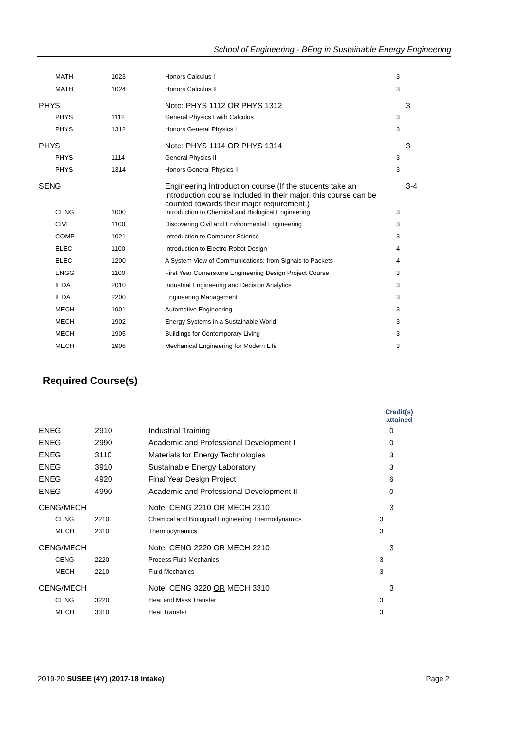School of Engineering - BEng in Sustainable Energy Engineering
| MATH | 1023 | Honors Calculus I | 3 |
| MATH | 1024 | Honors Calculus II | 3 |
| PHYS | | Note: PHYS 1112 OR PHYS 1312 | 3 |
| PHYS | 1112 | General Physics I with Calculus | 3 |
| PHYS | 1312 | Honors General Physics I | 3 |
| PHYS | | Note: PHYS 1114 OR PHYS 1314 | 3 |
| PHYS | 1114 | General Physics II | 3 |
| PHYS | 1314 | Honors General Physics II | 3 |
| SENG | | Engineering Introduction course (If the students take an introduction course included in their major, this course can be counted towards their major requirement.) | 3-4 |
| CENG | 1000 | Introduction to Chemical and Biological Engineering | 3 |
| CIVL | 1100 | Discovering Civil and Environmental Engineering | 3 |
| COMP | 1021 | Introduction to Computer Science | 3 |
| ELEC | 1100 | Introduction to Electro-Robot Design | 4 |
| ELEC | 1200 | A System View of Communications: from Signals to Packets | 4 |
| ENGG | 1100 | First Year Cornerstone Engineering Design Project Course | 3 |
| IEDA | 2010 | Industrial Engineering and Decision Analytics | 3 |
| IEDA | 2200 | Engineering Management | 3 |
| MECH | 1901 | Automotive Engineering | 3 |
| MECH | 1902 | Energy Systems in a Sustainable World | 3 |
| MECH | 1905 | Buildings for Contemporary Living | 3 |
| MECH | 1906 | Mechanical Engineering for Modern Life | 3 |
Required Course(s)
| | | | Credit(s) attained |
| ENEG | 2910 | Industrial Training | 0 |
| ENEG | 2990 | Academic and Professional Development I | 0 |
| ENEG | 3110 | Materials for Energy Technologies | 3 |
| ENEG | 3910 | Sustainable Energy Laboratory | 3 |
| ENEG | 4920 | Final Year Design Project | 6 |
| ENEG | 4990 | Academic and Professional Development II | 0 |
| CENG/MECH | | Note: CENG 2210 OR MECH 2310 | 3 |
| CENG | 2210 | Chemical and Biological Engineering Thermodynamics | 3 |
| MECH | 2310 | Thermodynamics | 3 |
| CENG/MECH | | Note: CENG 2220 OR MECH 2210 | 3 |
| CENG | 2220 | Process Fluid Mechanics | 3 |
| MECH | 2210 | Fluid Mechanics | 3 |
| CENG/MECH | | Note: CENG 3220 OR MECH 3310 | 3 |
| CENG | 3220 | Heat and Mass Transfer | 3 |
| MECH | 3310 | Heat Transfer | 3 |
2019-20 SUSEE (4Y) (2017-18 intake) Page 2